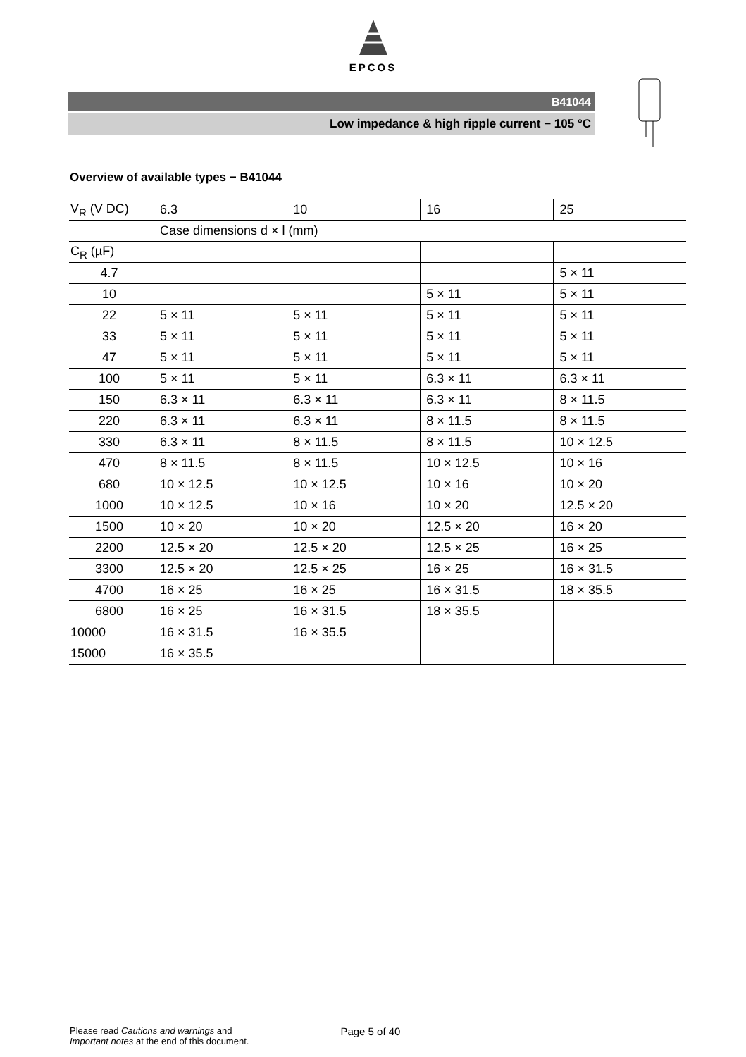EPCOS
B41044
Low impedance & high ripple current − 105 °C
Overview of available types − B41044
| V<sub>R</sub> (V DC) | 6.3 | 10 | 16 | 25 |
| | Case dimensions d × l (mm) | | | |
| C<sub>R</sub> (µF) | | | | |
| 4.7 | | | | 5 × 11 |
| 10 | | | 5 × 11 | 5 × 11 |
| 22 | 5 × 11 | 5 × 11 | 5 × 11 | 5 × 11 |
| 33 | 5 × 11 | 5 × 11 | 5 × 11 | 5 × 11 |
| 47 | 5 × 11 | 5 × 11 | 5 × 11 | 5 × 11 |
| 100 | 5 × 11 | 5 × 11 | 6.3 × 11 | 6.3 × 11 |
| 150 | 6.3 × 11 | 6.3 × 11 | 6.3 × 11 | 8 × 11.5 |
| 220 | 6.3 × 11 | 6.3 × 11 | 8 × 11.5 | 8 × 11.5 |
| 330 | 6.3 × 11 | 8 × 11.5 | 8 × 11.5 | 10 × 12.5 |
| 470 | 8 × 11.5 | 8 × 11.5 | 10 × 12.5 | 10 × 16 |
| 680 | 10 × 12.5 | 10 × 12.5 | 10 × 16 | 10 × 20 |
| 1000 | 10 × 12.5 | 10 × 16 | 10 × 20 | 12.5 × 20 |
| 1500 | 10 × 20 | 10 × 20 | 12.5 × 20 | 16 × 20 |
| 2200 | 12.5 × 20 | 12.5 × 20 | 12.5 × 25 | 16 × 25 |
| 3300 | 12.5 × 20 | 12.5 × 25 | 16 × 25 | 16 × 31.5 |
| 4700 | 16 × 25 | 16 × 25 | 16 × 31.5 | 18 × 35.5 |
| 6800 | 16 × 25 | 16 × 31.5 | 18 × 35.5 | |
| 10000 | 16 × 31.5 | 16 × 35.5 | | |
| 15000 | 16 × 35.5 | | | |
Please read Cautions and warnings and
Important notes at the end of this document.
Page 5 of 40